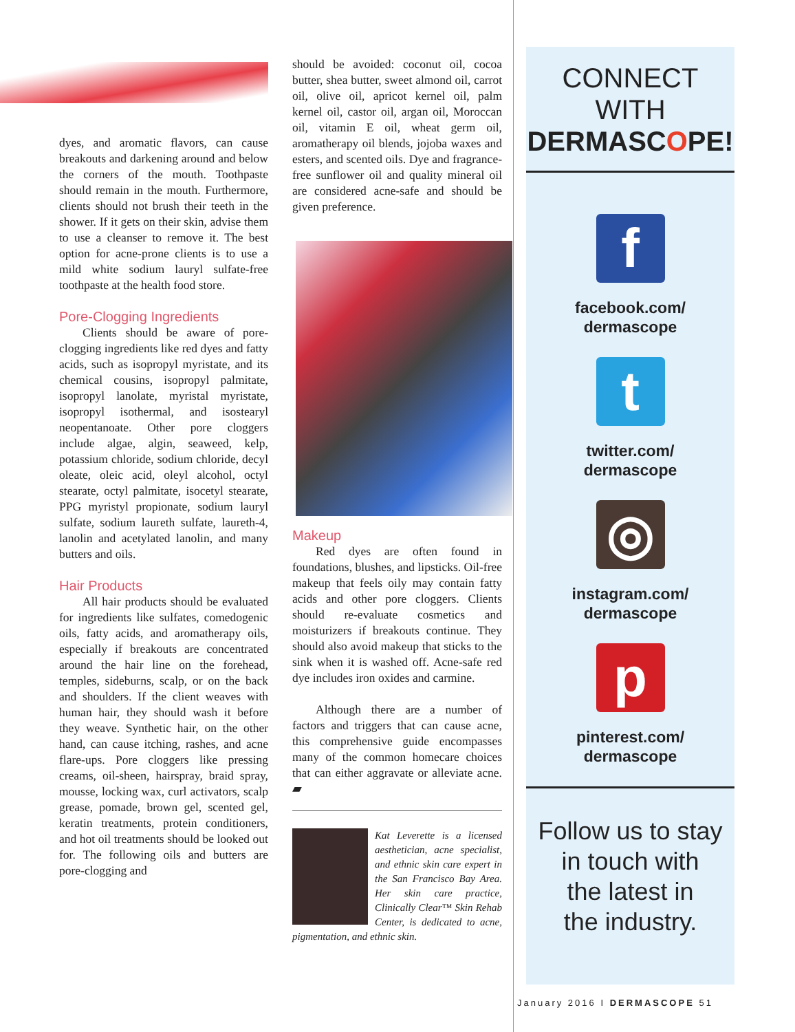dyes, and aromatic flavors, can cause breakouts and darkening around and below the corners of the mouth. Toothpaste should remain in the mouth. Furthermore, clients should not brush their teeth in the shower. If it gets on their skin, advise them to use a cleanser to remove it. The best option for acne-prone clients is to use a mild white sodium lauryl sulfate-free toothpaste at the health food store.
Pore-Clogging Ingredients
Clients should be aware of pore-clogging ingredients like red dyes and fatty acids, such as isopropyl myristate, and its chemical cousins, isopropyl palmitate, isopropyl lanolate, myristal myristate, isopropyl isothermal, and isostearyl neopentanoate. Other pore cloggers include algae, algin, seaweed, kelp, potassium chloride, sodium chloride, decyl oleate, oleic acid, oleyl alcohol, octyl stearate, octyl palmitate, isocetyl stearate, PPG myristyl propionate, sodium lauryl sulfate, sodium laureth sulfate, laureth-4, lanolin and acetylated lanolin, and many butters and oils.
Hair Products
All hair products should be evaluated for ingredients like sulfates, comedogenic oils, fatty acids, and aromatherapy oils, especially if breakouts are concentrated around the hair line on the forehead, temples, sideburns, scalp, or on the back and shoulders. If the client weaves with human hair, they should wash it before they weave. Synthetic hair, on the other hand, can cause itching, rashes, and acne flare-ups. Pore cloggers like pressing creams, oil-sheen, hairspray, braid spray, mousse, locking wax, curl activators, scalp grease, pomade, brown gel, scented gel, keratin treatments, protein conditioners, and hot oil treatments should be looked out for. The following oils and butters are pore-clogging and
should be avoided: coconut oil, cocoa butter, shea butter, sweet almond oil, carrot oil, olive oil, apricot kernel oil, palm kernel oil, castor oil, argan oil, Moroccan oil, vitamin E oil, wheat germ oil, aromatherapy oil blends, jojoba waxes and esters, and scented oils. Dye and fragrance-free sunflower oil and quality mineral oil are considered acne-safe and should be given preference.
Makeup
Red dyes are often found in foundations, blushes, and lipsticks. Oil-free makeup that feels oily may contain fatty acids and other pore cloggers. Clients should re-evaluate cosmetics and moisturizers if breakouts continue. They should also avoid makeup that sticks to the sink when it is washed off. Acne-safe red dye includes iron oxides and carmine.
Although there are a number of factors and triggers that can cause acne, this comprehensive guide encompasses many of the common homecare choices that can either aggravate or alleviate acne. ▰
Kat Leverette is a licensed aesthetician, acne specialist, and ethnic skin care expert in the San Francisco Bay Area. Her skin care practice, Clinically Clear™ Skin Rehab Center, is dedicated to acne, pigmentation, and ethnic skin.
CONNECT
WITH
DERMASCOPE!
f
facebook.com/
dermascope
t
twitter.com/
dermascope
◎
instagram.com/
dermascope
p
pinterest.com/
dermascope
Follow us to stay
in touch with
the latest in
the industry.
January 2016 I DERMASCOPE 51